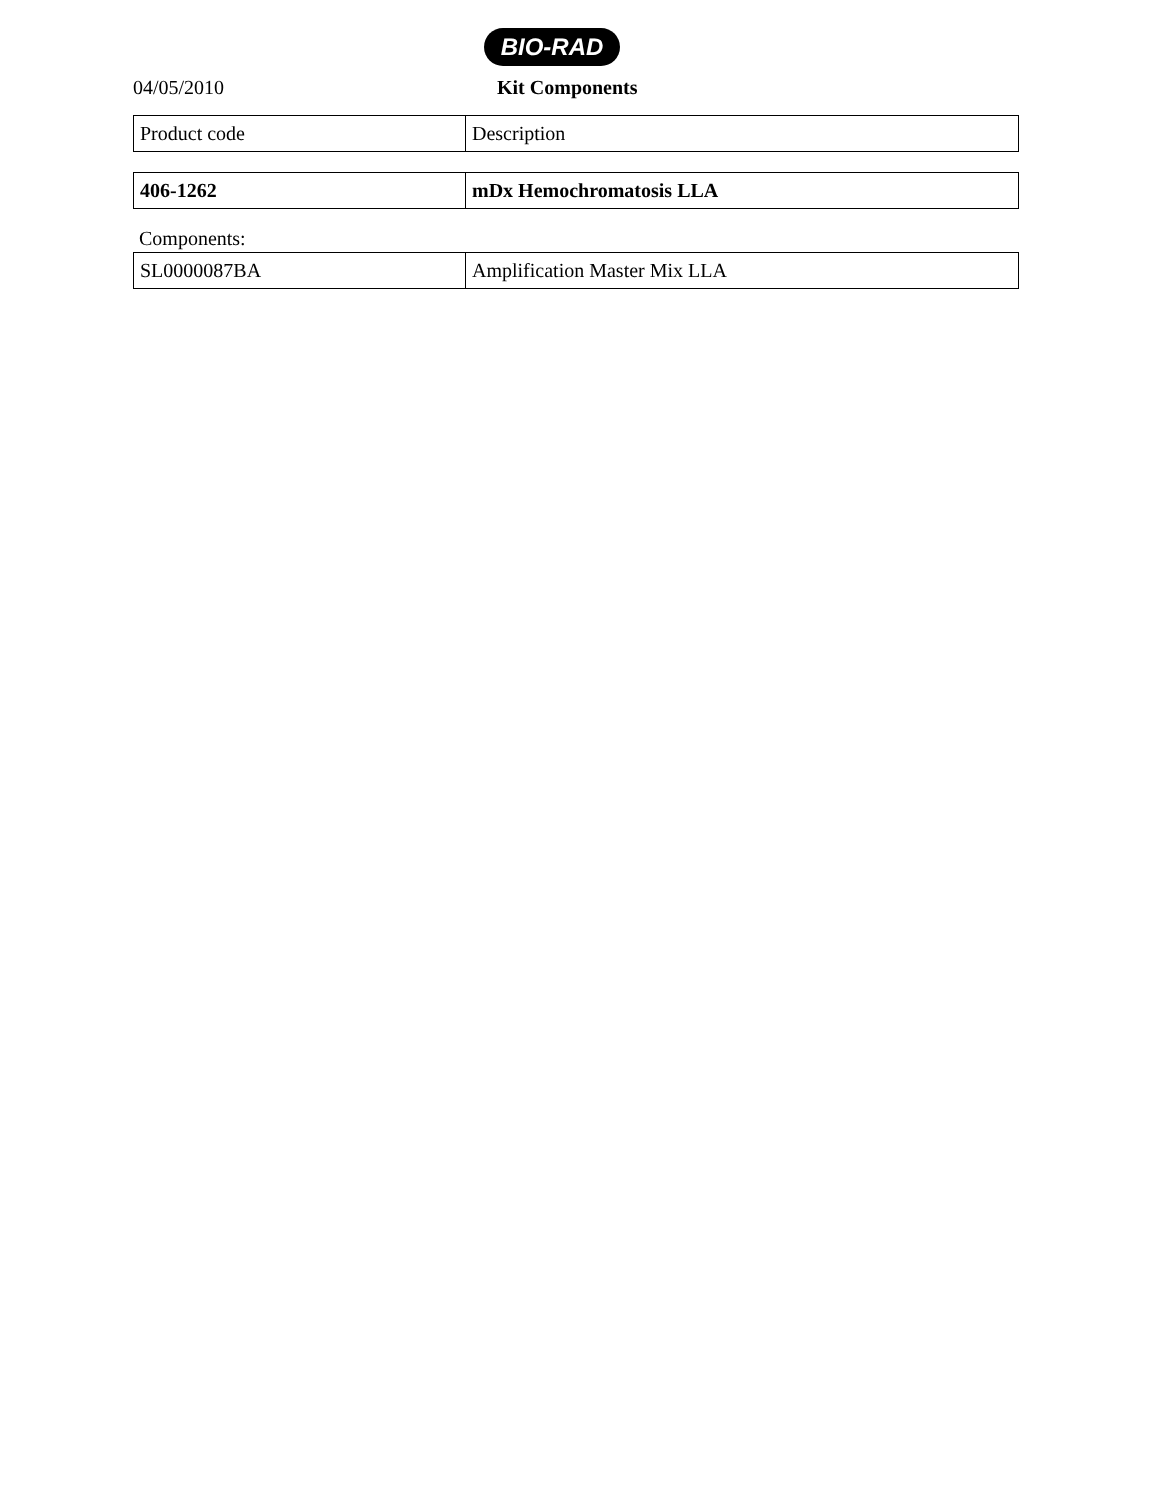BIO-RAD
04/05/2010 Kit Components
| Product code | Description |
| 406-1262 | mDx Hemochromatosis LLA |
Components:
| SL0000087BA | Amplification Master Mix LLA |